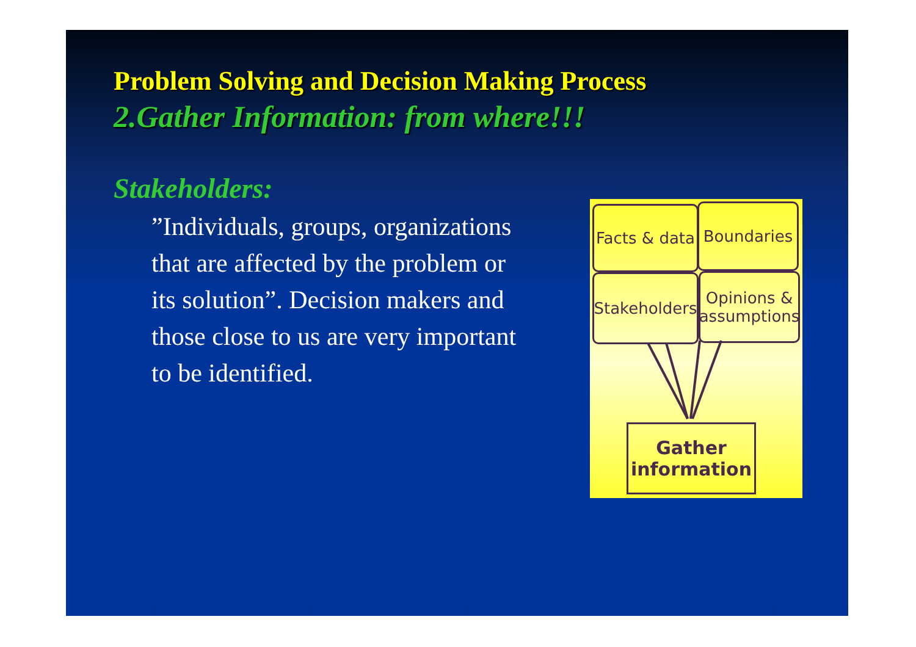Problem Solving and Decision Making Process
2.Gather Information: from where!!!
Stakeholders:
”Individuals, groups, organizations that are affected by the problem or its solution”. Decision makers and those close to us are very important to be identified.
Facts & data
Boundaries
Stakeholders
Opinions & assumptions
Gather information